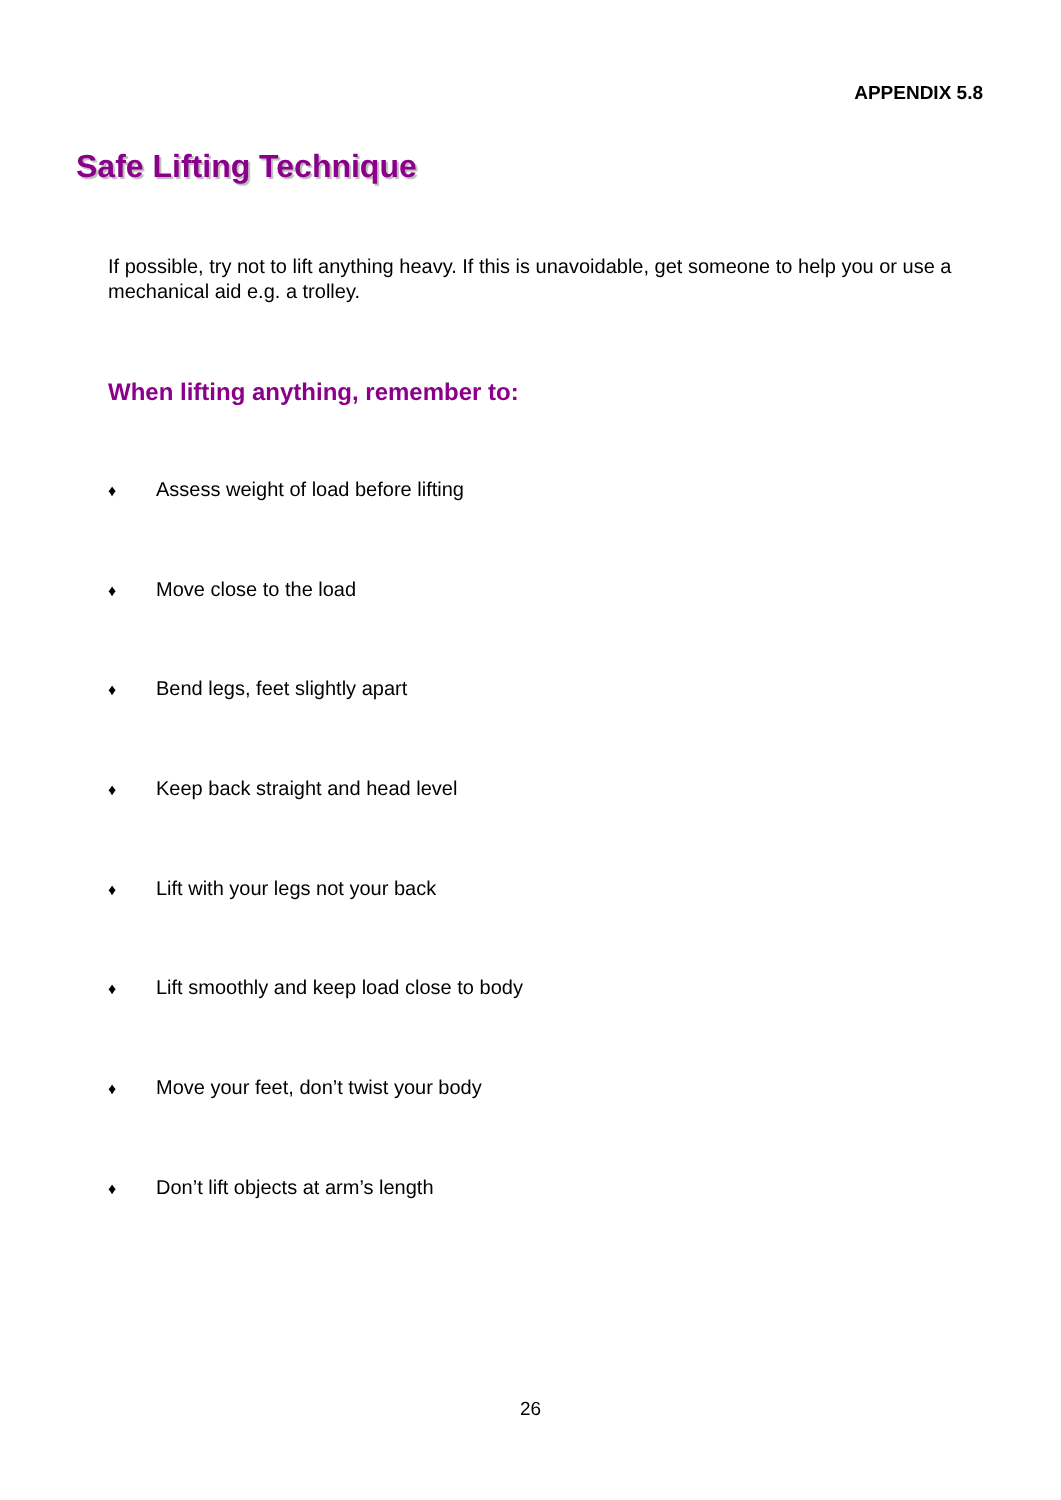APPENDIX 5.8
Safe Lifting Technique
If possible, try not to lift anything heavy. If this is unavoidable, get someone to help you or use a mechanical aid e.g. a trolley.
When lifting anything, remember to:
♦ Assess weight of load before lifting
♦ Move close to the load
♦ Bend legs, feet slightly apart
♦ Keep back straight and head level
♦ Lift with your legs not your back
♦ Lift smoothly and keep load close to body
♦ Move your feet, don’t twist your body
♦ Don’t lift objects at arm’s length
26